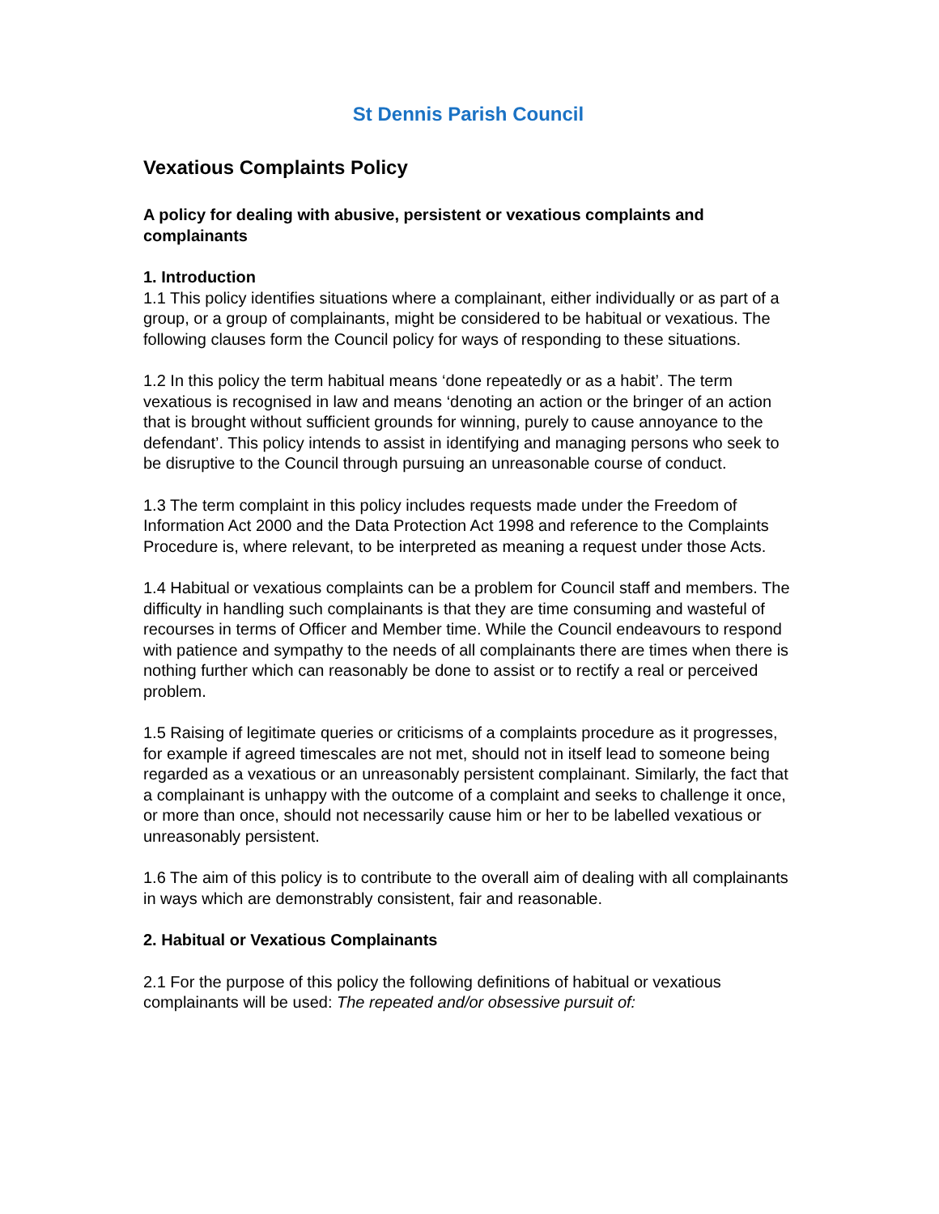St Dennis Parish Council
Vexatious Complaints Policy
A policy for dealing with abusive, persistent or vexatious complaints and complainants
1. Introduction
1.1 This policy identifies situations where a complainant, either individually or as part of a group, or a group of complainants, might be considered to be habitual or vexatious. The following clauses form the Council policy for ways of responding to these situations.
1.2 In this policy the term habitual means ‘done repeatedly or as a habit’. The term vexatious is recognised in law and means ‘denoting an action or the bringer of an action that is brought without sufficient grounds for winning, purely to cause annoyance to the defendant’. This policy intends to assist in identifying and managing persons who seek to be disruptive to the Council through pursuing an unreasonable course of conduct.
1.3 The term complaint in this policy includes requests made under the Freedom of Information Act 2000 and the Data Protection Act 1998 and reference to the Complaints Procedure is, where relevant, to be interpreted as meaning a request under those Acts.
1.4 Habitual or vexatious complaints can be a problem for Council staff and members. The difficulty in handling such complainants is that they are time consuming and wasteful of recourses in terms of Officer and Member time. While the Council endeavours to respond with patience and sympathy to the needs of all complainants there are times when there is nothing further which can reasonably be done to assist or to rectify a real or perceived problem.
1.5 Raising of legitimate queries or criticisms of a complaints procedure as it progresses, for example if agreed timescales are not met, should not in itself lead to someone being regarded as a vexatious or an unreasonably persistent complainant. Similarly, the fact that a complainant is unhappy with the outcome of a complaint and seeks to challenge it once, or more than once, should not necessarily cause him or her to be labelled vexatious or unreasonably persistent.
1.6 The aim of this policy is to contribute to the overall aim of dealing with all complainants in ways which are demonstrably consistent, fair and reasonable.
2. Habitual or Vexatious Complainants
2.1 For the purpose of this policy the following definitions of habitual or vexatious complainants will be used: The repeated and/or obsessive pursuit of: